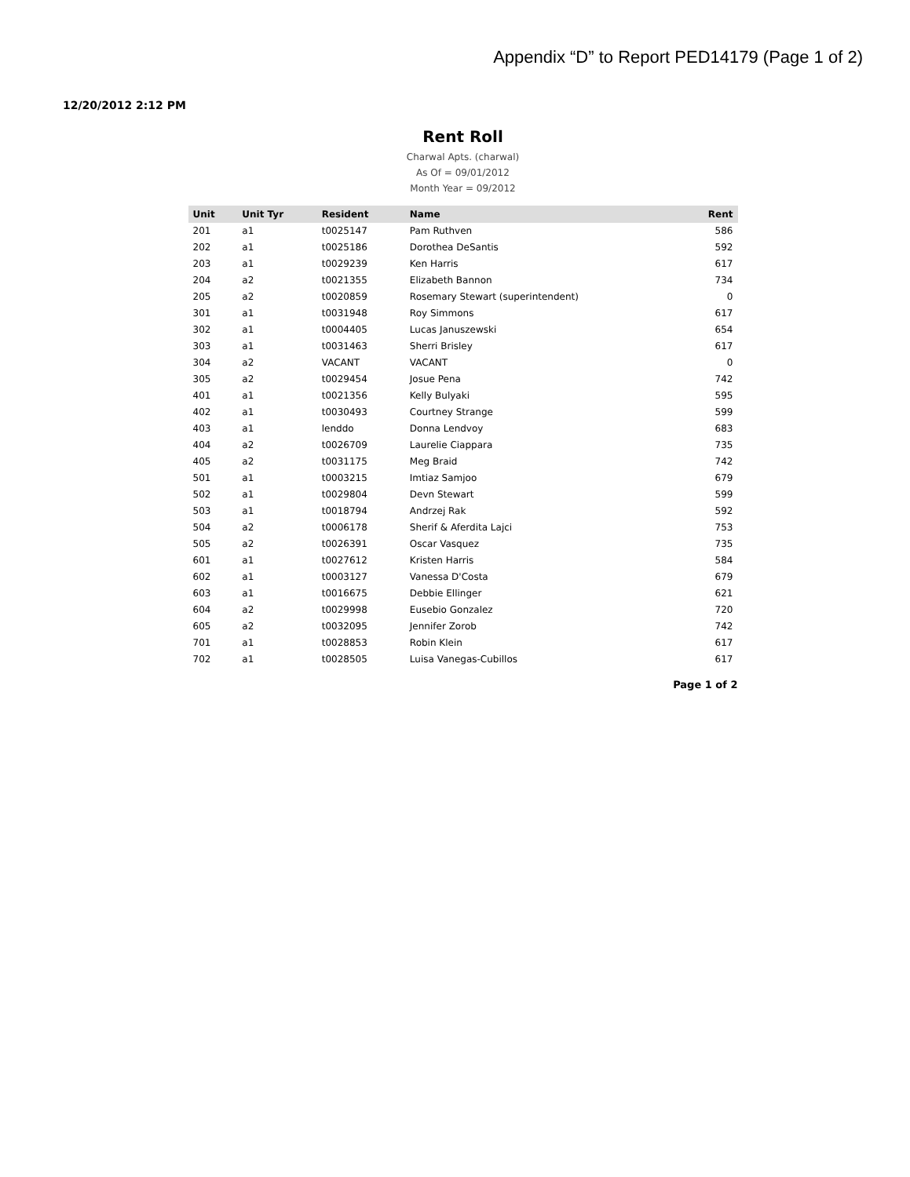Appendix “D” to Report PED14179 (Page 1 of 2)
12/20/2012 2:12 PM
Rent Roll
Charwal Apts. (charwal)
As Of = 09/01/2012
Month Year = 09/2012
| Unit | Unit Tyr | Resident | Name | Rent |
| --- | --- | --- | --- | --- |
| 201 | a1 | t0025147 | Pam Ruthven | 586 |
| 202 | a1 | t0025186 | Dorothea DeSantis | 592 |
| 203 | a1 | t0029239 | Ken Harris | 617 |
| 204 | a2 | t0021355 | Elizabeth Bannon | 734 |
| 205 | a2 | t0020859 | Rosemary Stewart (superintendent) | 0 |
| 301 | a1 | t0031948 | Roy Simmons | 617 |
| 302 | a1 | t0004405 | Lucas Januszewski | 654 |
| 303 | a1 | t0031463 | Sherri Brisley | 617 |
| 304 | a2 | VACANT | VACANT | 0 |
| 305 | a2 | t0029454 | Josue Pena | 742 |
| 401 | a1 | t0021356 | Kelly Bulyaki | 595 |
| 402 | a1 | t0030493 | Courtney Strange | 599 |
| 403 | a1 | lenddo | Donna Lendvoy | 683 |
| 404 | a2 | t0026709 | Laurelie Ciappara | 735 |
| 405 | a2 | t0031175 | Meg Braid | 742 |
| 501 | a1 | t0003215 | Imtiaz Samjoo | 679 |
| 502 | a1 | t0029804 | Devn Stewart | 599 |
| 503 | a1 | t0018794 | Andrzej Rak | 592 |
| 504 | a2 | t0006178 | Sherif & Aferdita Lajci | 753 |
| 505 | a2 | t0026391 | Oscar Vasquez | 735 |
| 601 | a1 | t0027612 | Kristen Harris | 584 |
| 602 | a1 | t0003127 | Vanessa D'Costa | 679 |
| 603 | a1 | t0016675 | Debbie Ellinger | 621 |
| 604 | a2 | t0029998 | Eusebio Gonzalez | 720 |
| 605 | a2 | t0032095 | Jennifer Zorob | 742 |
| 701 | a1 | t0028853 | Robin Klein | 617 |
| 702 | a1 | t0028505 | Luisa Vanegas-Cubillos | 617 |
Page 1 of 2